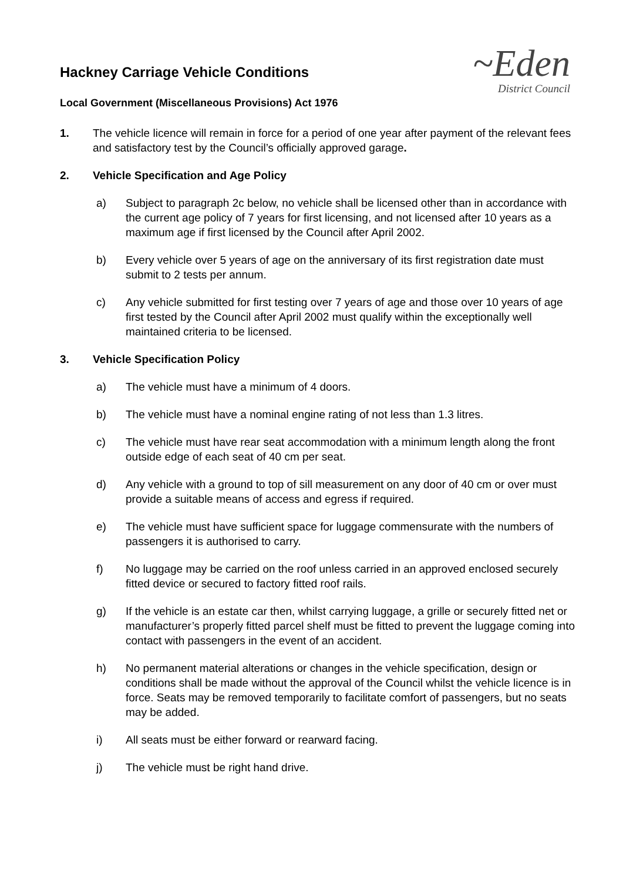~Eden
District Council
Hackney Carriage Vehicle Conditions
Local Government (Miscellaneous Provisions) Act 1976
1. The vehicle licence will remain in force for a period of one year after payment of the relevant fees and satisfactory test by the Council’s officially approved garage.
2. Vehicle Specification and Age Policy
a) Subject to paragraph 2c below, no vehicle shall be licensed other than in accordance with the current age policy of 7 years for first licensing, and not licensed after 10 years as a maximum age if first licensed by the Council after April 2002.
b) Every vehicle over 5 years of age on the anniversary of its first registration date must submit to 2 tests per annum.
c) Any vehicle submitted for first testing over 7 years of age and those over 10 years of age first tested by the Council after April 2002 must qualify within the exceptionally well maintained criteria to be licensed.
3. Vehicle Specification Policy
a) The vehicle must have a minimum of 4 doors.
b) The vehicle must have a nominal engine rating of not less than 1.3 litres.
c) The vehicle must have rear seat accommodation with a minimum length along the front outside edge of each seat of 40 cm per seat.
d) Any vehicle with a ground to top of sill measurement on any door of 40 cm or over must provide a suitable means of access and egress if required.
e) The vehicle must have sufficient space for luggage commensurate with the numbers of passengers it is authorised to carry.
f) No luggage may be carried on the roof unless carried in an approved enclosed securely fitted device or secured to factory fitted roof rails.
g) If the vehicle is an estate car then, whilst carrying luggage, a grille or securely fitted net or manufacturer’s properly fitted parcel shelf must be fitted to prevent the luggage coming into contact with passengers in the event of an accident.
h) No permanent material alterations or changes in the vehicle specification, design or conditions shall be made without the approval of the Council whilst the vehicle licence is in force. Seats may be removed temporarily to facilitate comfort of passengers, but no seats may be added.
i) All seats must be either forward or rearward facing.
j) The vehicle must be right hand drive.